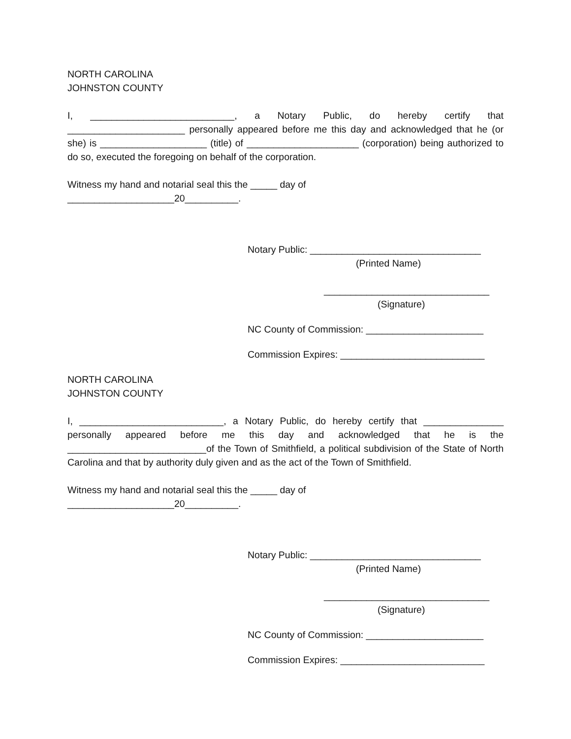NORTH CAROLINA
JOHNSTON COUNTY
I, ___________________________, a Notary Public, do hereby certify that ______________________ personally appeared before me this day and acknowledged that he (or she) is ____________________ (title) of _____________________ (corporation) being authorized to do so, executed the foregoing on behalf of the corporation.
Witness my hand and notarial seal this the _____ day of
____________________20__________.
Notary Public: ________________________________
(Printed Name)
_______________________________
(Signature)
NC County of Commission: ______________________
Commission Expires: ___________________________
NORTH CAROLINA
JOHNSTON COUNTY
I, ___________________________, a Notary Public, do hereby certify that _______________ personally appeared before me this day and acknowledged that he is the __________________________of the Town of Smithfield, a political subdivision of the State of North Carolina and that by authority duly given and as the act of the Town of Smithfield.
Witness my hand and notarial seal this the _____ day of
____________________20__________.
Notary Public: ________________________________
(Printed Name)
_______________________________
(Signature)
NC County of Commission: ______________________
Commission Expires: ___________________________